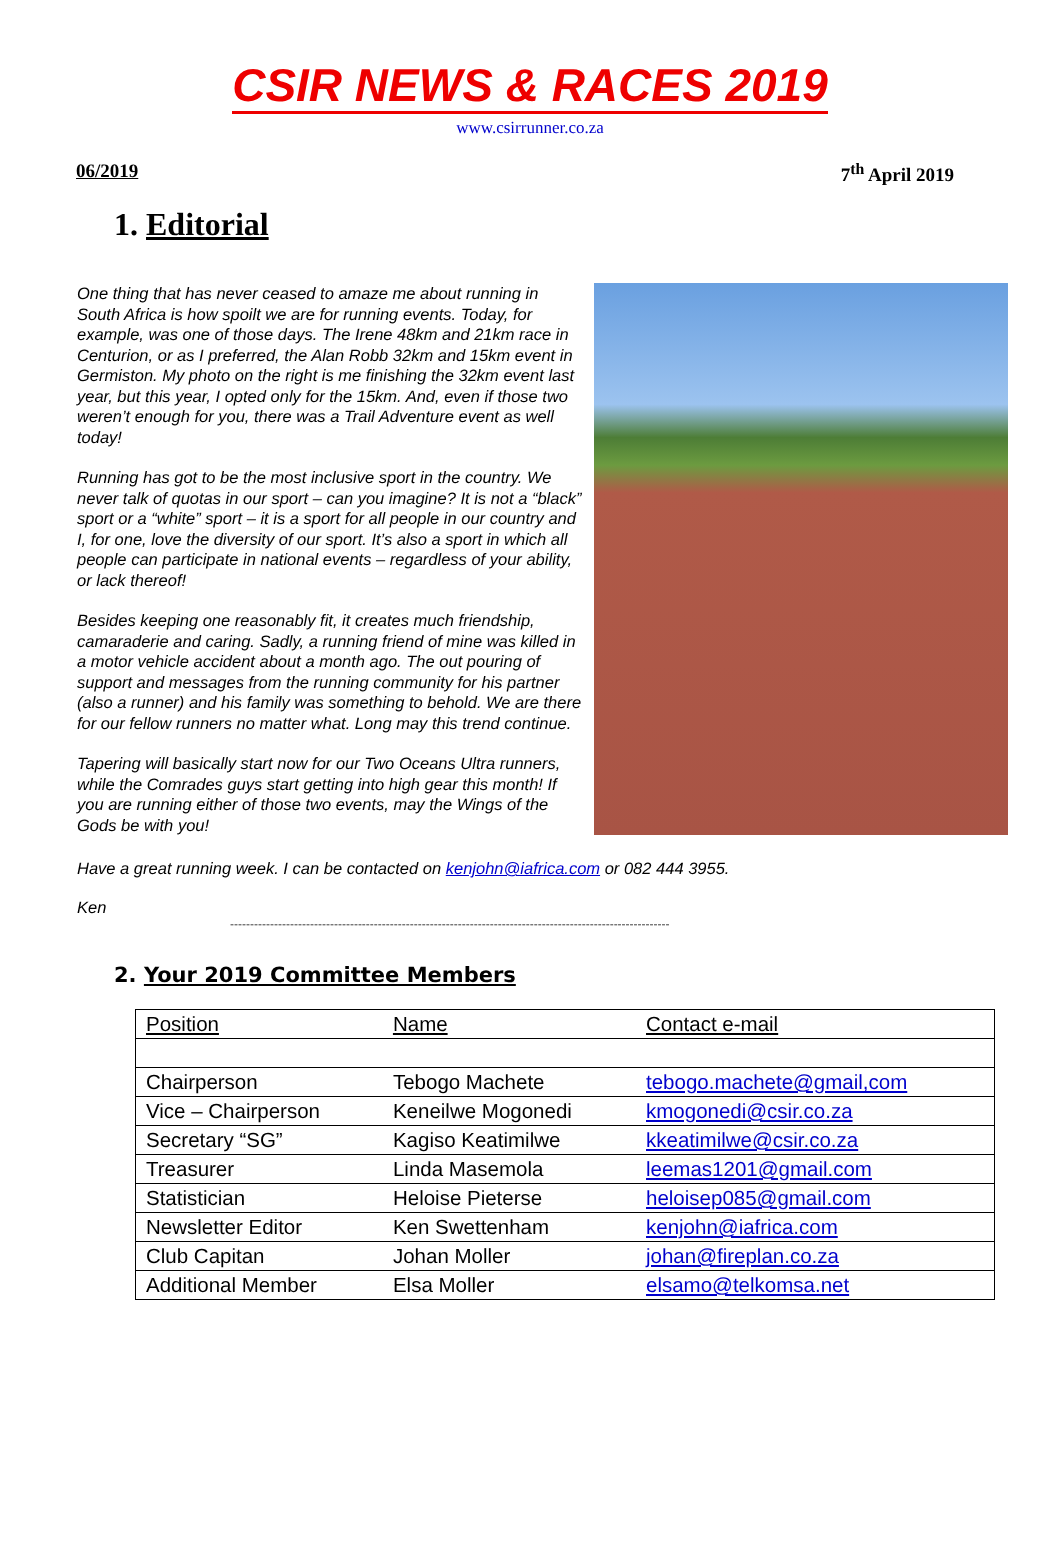CSIR NEWS & RACES 2019
www.csirrunner.co.za
06/2019 7<sup>th</sup> April 2019
1. Editorial
One thing that has never ceased to amaze me about running in South Africa is how spoilt we are for running events. Today, for example, was one of those days. The Irene 48km and 21km race in Centurion, or as I preferred, the Alan Robb 32km and 15km event in Germiston. My photo on the right is me finishing the 32km event last year, but this year, I opted only for the 15km. And, even if those two weren’t enough for you, there was a Trail Adventure event as well today!
Running has got to be the most inclusive sport in the country. We never talk of quotas in our sport – can you imagine? It is not a “black” sport or a “white” sport – it is a sport for all people in our country and I, for one, love the diversity of our sport. It’s also a sport in which all people can participate in national events – regardless of your ability, or lack thereof!
Besides keeping one reasonably fit, it creates much friendship, camaraderie and caring. Sadly, a running friend of mine was killed in a motor vehicle accident about a month ago. The out pouring of support and messages from the running community for his partner (also a runner) and his family was something to behold. We are there for our fellow runners no matter what. Long may this trend continue.
Tapering will basically start now for our Two Oceans Ultra runners, while the Comrades guys start getting into high gear this month! If you are running either of those two events, may the Wings of the Gods be with you!
Have a great running week. I can be contacted on kenjohn@iafrica.com or 082 444 3955.
Ken
--------------------------------------------------------------------------------------------------------------
2. Your 2019 Committee Members
| Position | Name | Contact e-mail |
| --- | --- | --- |
| Chairperson | Tebogo Machete | tebogo.machete@gmail,com |
| Vice – Chairperson | Keneilwe Mogonedi | kmogonedi@csir.co.za |
| Secretary “SG” | Kagiso Keatimilwe | kkeatimilwe@csir.co.za |
| Treasurer | Linda Masemola | leemas1201@gmail.com |
| Statistician | Heloise Pieterse | heloisep085@gmail.com |
| Newsletter Editor | Ken Swettenham | kenjohn@iafrica.com |
| Club Capitan | Johan Moller | johan@fireplan.co.za |
| Additional Member | Elsa Moller | elsamo@telkomsa.net |